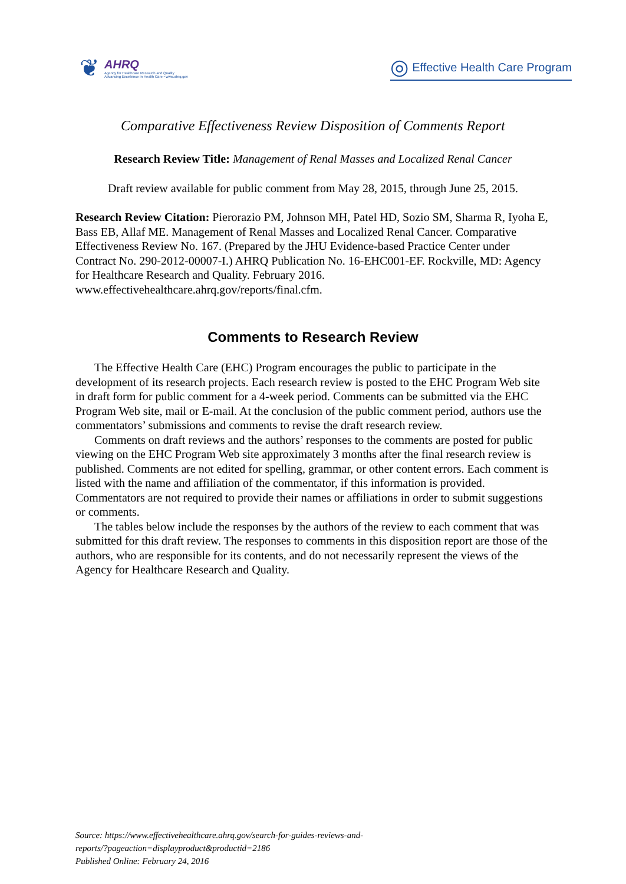❦
AHRQ
Agency for Healthcare Research and Quality
Advancing Excellence in Health Care • www.ahrq.gov
◎ Effective Health Care Program
Comparative Effectiveness Review Disposition of Comments Report
Research Review Title: Management of Renal Masses and Localized Renal Cancer
Draft review available for public comment from May 28, 2015, through June 25, 2015.
Research Review Citation: Pierorazio PM, Johnson MH, Patel HD, Sozio SM, Sharma R, Iyoha E, Bass EB, Allaf ME. Management of Renal Masses and Localized Renal Cancer. Comparative Effectiveness Review No. 167. (Prepared by the JHU Evidence-based Practice Center under Contract No. 290-2012-00007-I.) AHRQ Publication No. 16-EHC001-EF. Rockville, MD: Agency for Healthcare Research and Quality. February 2016. www.effectivehealthcare.ahrq.gov/reports/final.cfm.
Comments to Research Review
The Effective Health Care (EHC) Program encourages the public to participate in the development of its research projects. Each research review is posted to the EHC Program Web site in draft form for public comment for a 4-week period. Comments can be submitted via the EHC Program Web site, mail or E-mail. At the conclusion of the public comment period, authors use the commentators’ submissions and comments to revise the draft research review.
Comments on draft reviews and the authors’ responses to the comments are posted for public viewing on the EHC Program Web site approximately 3 months after the final research review is published. Comments are not edited for spelling, grammar, or other content errors. Each comment is listed with the name and affiliation of the commentator, if this information is provided. Commentators are not required to provide their names or affiliations in order to submit suggestions or comments.
The tables below include the responses by the authors of the review to each comment that was submitted for this draft review. The responses to comments in this disposition report are those of the authors, who are responsible for its contents, and do not necessarily represent the views of the Agency for Healthcare Research and Quality.
Source: https://www.effectivehealthcare.ahrq.gov/search-for-guides-reviews-and-
reports/?pageaction=displayproduct&productid=2186
Published Online: February 24, 2016